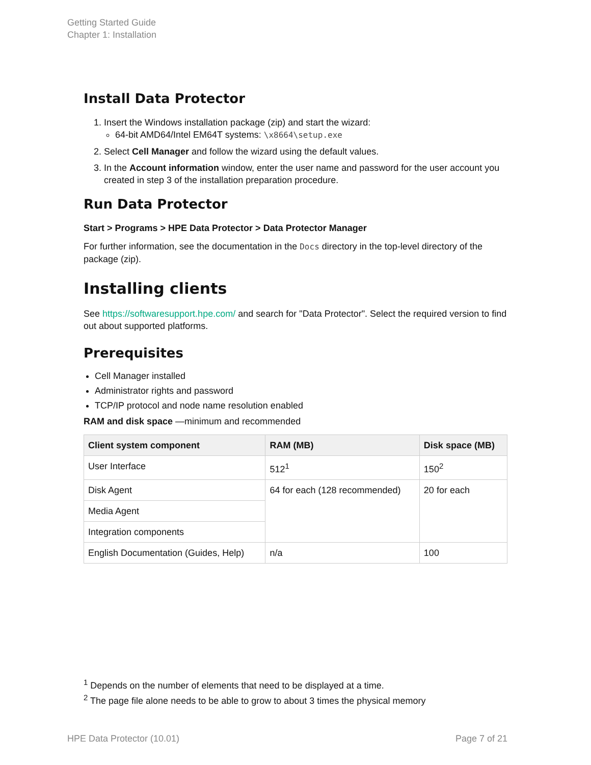Getting Started Guide
Chapter 1: Installation
Install Data Protector
1. Insert the Windows installation package (zip) and start the wizard:
64-bit AMD64/Intel EM64T systems: \x8664\setup.exe
2. Select Cell Manager and follow the wizard using the default values.
3. In the Account information window, enter the user name and password for the user account you created in step 3 of the installation preparation procedure.
Run Data Protector
Start > Programs > HPE Data Protector > Data Protector Manager
For further information, see the documentation in the Docs directory in the top-level directory of the package (zip).
Installing clients
See https://softwaresupport.hpe.com/ and search for "Data Protector". Select the required version to find out about supported platforms.
Prerequisites
Cell Manager installed
Administrator rights and password
TCP/IP protocol and node name resolution enabled
RAM and disk space —minimum and recommended
| Client system component | RAM (MB) | Disk space (MB) |
| --- | --- | --- |
| User Interface | 512<sup>1</sup> | 150<sup>2</sup> |
| Disk Agent | 64 for each (128 recommended) | 20 for each |
| Media Agent | | |
| Integration components | | |
| English Documentation (Guides, Help) | n/a | 100 |
<sup>1</sup> Depends on the number of elements that need to be displayed at a time.
<sup>2</sup> The page file alone needs to be able to grow to about 3 times the physical memory
HPE Data Protector (10.01) Page 7 of 21